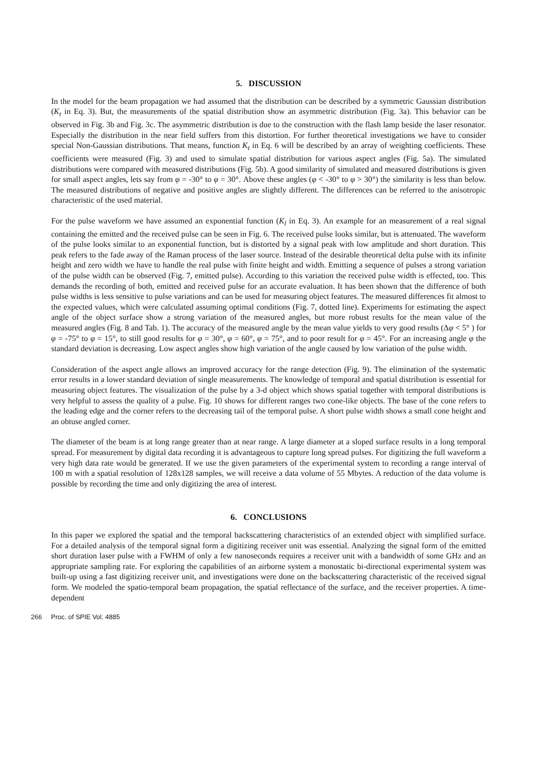5. DISCUSSION
In the model for the beam propagation we had assumed that the distribution can be described by a symmetric Gaussian distribution (K<sub>t</sub> in Eq. 3). But, the measurements of the spatial distribution show an asymmetric distribution (Fig. 3a). This behavior can be observed in Fig. 3b and Fig. 3c. The asymmetric distribution is due to the construction with the flash lamp beside the laser resonator. Especially the distribution in the near field suffers from this distortion. For further theoretical investigations we have to consider special Non-Gaussian distributions. That means, function K<sub>t</sub> in Eq. 6 will be described by an array of weighting coefficients. These coefficients were measured (Fig. 3) and used to simulate spatial distribution for various aspect angles (Fig. 5a). The simulated distributions were compared with measured distributions (Fig. 5b). A good similarity of simulated and measured distributions is given for small aspect angles, lets say from φ = -30° to φ = 30°. Above these angles (φ < -30° to φ > 30°) the similarity is less than below. The measured distributions of negative and positive angles are slightly different. The differences can be referred to the anisotropic characteristic of the used material.
For the pulse waveform we have assumed an exponential function (K<sub>l</sub> in Eq. 3). An example for an measurement of a real signal containing the emitted and the received pulse can be seen in Fig. 6. The received pulse looks similar, but is attenuated. The waveform of the pulse looks similar to an exponential function, but is distorted by a signal peak with low amplitude and short duration. This peak refers to the fade away of the Raman process of the laser source. Instead of the desirable theoretical delta pulse with its infinite height and zero width we have to handle the real pulse with finite height and width. Emitting a sequence of pulses a strong variation of the pulse width can be observed (Fig. 7, emitted pulse). According to this variation the received pulse width is effected, too. This demands the recording of both, emitted and received pulse for an accurate evaluation. It has been shown that the difference of both pulse widths is less sensitive to pulse variations and can be used for measuring object features. The measured differences fit almost to the expected values, which were calculated assuming optimal conditions (Fig. 7, dotted line). Experiments for estimating the aspect angle of the object surface show a strong variation of the measured angles, but more robust results for the mean value of the measured angles (Fig. 8 and Tab. 1). The accuracy of the measured angle by the mean value yields to very good results (Δφ < 5° ) for φ = -75° to φ = 15°, to still good results for φ = 30°, φ = 60°, φ = 75°, and to poor result for φ = 45°. For an increasing angle φ the standard deviation is decreasing. Low aspect angles show high variation of the angle caused by low variation of the pulse width.
Consideration of the aspect angle allows an improved accuracy for the range detection (Fig. 9). The elimination of the systematic error results in a lower standard deviation of single measurements. The knowledge of temporal and spatial distribution is essential for measuring object features. The visualization of the pulse by a 3-d object which shows spatial together with temporal distributions is very helpful to assess the quality of a pulse. Fig. 10 shows for different ranges two cone-like objects. The base of the cone refers to the leading edge and the corner refers to the decreasing tail of the temporal pulse. A short pulse width shows a small cone height and an obtuse angled corner.
The diameter of the beam is at long range greater than at near range. A large diameter at a sloped surface results in a long temporal spread. For measurement by digital data recording it is advantageous to capture long spread pulses. For digitizing the full waveform a very high data rate would be generated. If we use the given parameters of the experimental system to recording a range interval of 100 m with a spatial resolution of 128x128 samples, we will receive a data volume of 55 Mbytes. A reduction of the data volume is possible by recording the time and only digitizing the area of interest.
6. CONCLUSIONS
In this paper we explored the spatial and the temporal backscattering characteristics of an extended object with simplified surface. For a detailed analysis of the temporal signal form a digitizing receiver unit was essential. Analyzing the signal form of the emitted short duration laser pulse with a FWHM of only a few nanoseconds requires a receiver unit with a bandwidth of some GHz and an appropriate sampling rate. For exploring the capabilities of an airborne system a monostatic bi-directional experimental system was built-up using a fast digitizing receiver unit, and investigations were done on the backscattering characteristic of the received signal form. We modeled the spatio-temporal beam propagation, the spatial reflectance of the surface, and the receiver properties. A time-dependent
266 Proc. of SPIE Vol. 4885